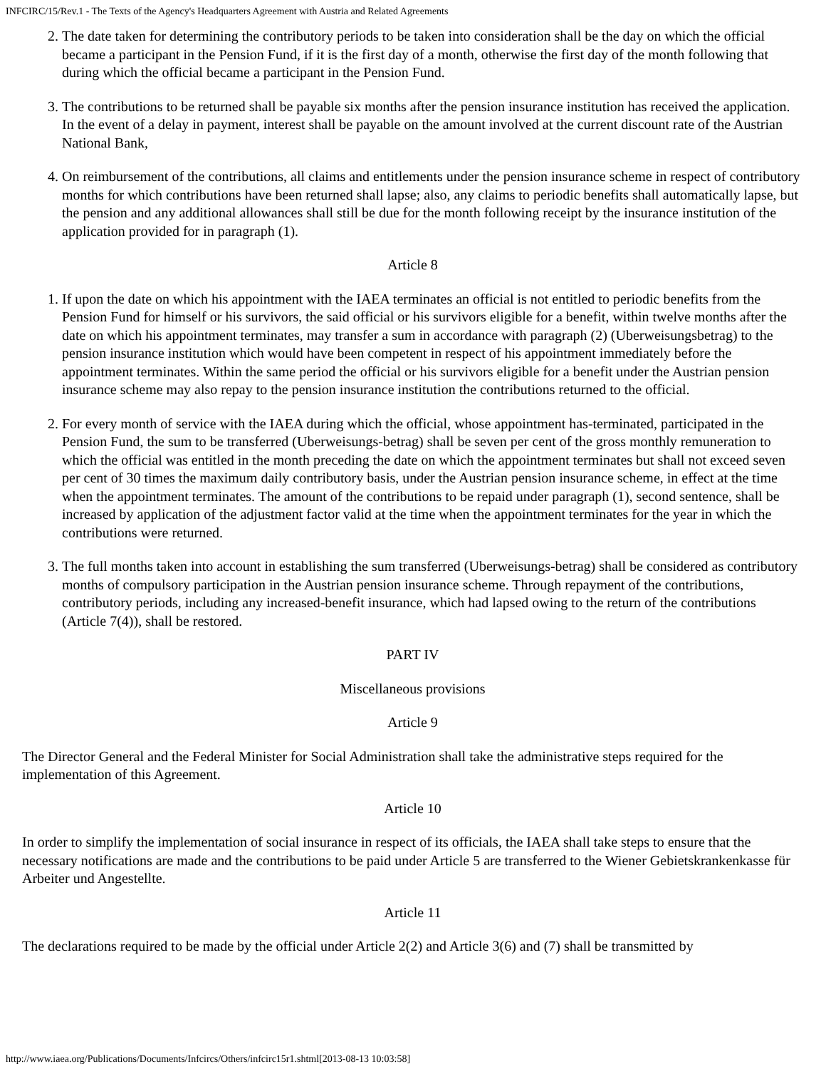INFCIRC/15/Rev.1 - The Texts of the Agency's Headquarters Agreement with Austria and Related Agreements
2. The date taken for determining the contributory periods to be taken into consideration shall be the day on which the official became a participant in the Pension Fund, if it is the first day of a month, otherwise the first day of the month following that during which the official became a participant in the Pension Fund.
3. The contributions to be returned shall be payable six months after the pension insurance institution has received the application. In the event of a delay in payment, interest shall be payable on the amount involved at the current discount rate of the Austrian National Bank,
4. On reimbursement of the contributions, all claims and entitlements under the pension insurance scheme in respect of contributory months for which contributions have been returned shall lapse; also, any claims to periodic benefits shall automatically lapse, but the pension and any additional allowances shall still be due for the month following receipt by the insurance institution of the application provided for in paragraph (1).
Article 8
1. If upon the date on which his appointment with the IAEA terminates an official is not entitled to periodic benefits from the Pension Fund for himself or his survivors, the said official or his survivors eligible for a benefit, within twelve months after the date on which his appointment terminates, may transfer a sum in accordance with paragraph (2) (Uberweisungsbetrag) to the pension insurance institution which would have been competent in respect of his appointment immediately before the appointment terminates. Within the same period the official or his survivors eligible for a benefit under the Austrian pension insurance scheme may also repay to the pension insurance institution the contributions returned to the official.
2. For every month of service with the IAEA during which the official, whose appointment has-terminated, participated in the Pension Fund, the sum to be transferred (Uberweisungs-betrag) shall be seven per cent of the gross monthly remuneration to which the official was entitled in the month preceding the date on which the appointment terminates but shall not exceed seven per cent of 30 times the maximum daily contributory basis, under the Austrian pension insurance scheme, in effect at the time when the appointment terminates. The amount of the contributions to be repaid under paragraph (1), second sentence, shall be increased by application of the adjustment factor valid at the time when the appointment terminates for the year in which the contributions were returned.
3. The full months taken into account in establishing the sum transferred (Uberweisungs-betrag) shall be considered as contributory months of compulsory participation in the Austrian pension insurance scheme. Through repayment of the contributions, contributory periods, including any increased-benefit insurance, which had lapsed owing to the return of the contributions (Article 7(4)), shall be restored.
PART IV
Miscellaneous provisions
Article 9
The Director General and the Federal Minister for Social Administration shall take the administrative steps required for the implementation of this Agreement.
Article 10
In order to simplify the implementation of social insurance in respect of its officials, the IAEA shall take steps to ensure that the necessary notifications are made and the contributions to be paid under Article 5 are transferred to the Wiener Gebietskrankenkasse für Arbeiter und Angestellte.
Article 11
The declarations required to be made by the official under Article 2(2) and Article 3(6) and (7) shall be transmitted by
http://www.iaea.org/Publications/Documents/Infcircs/Others/infcirc15r1.shtml[2013-08-13 10:03:58]